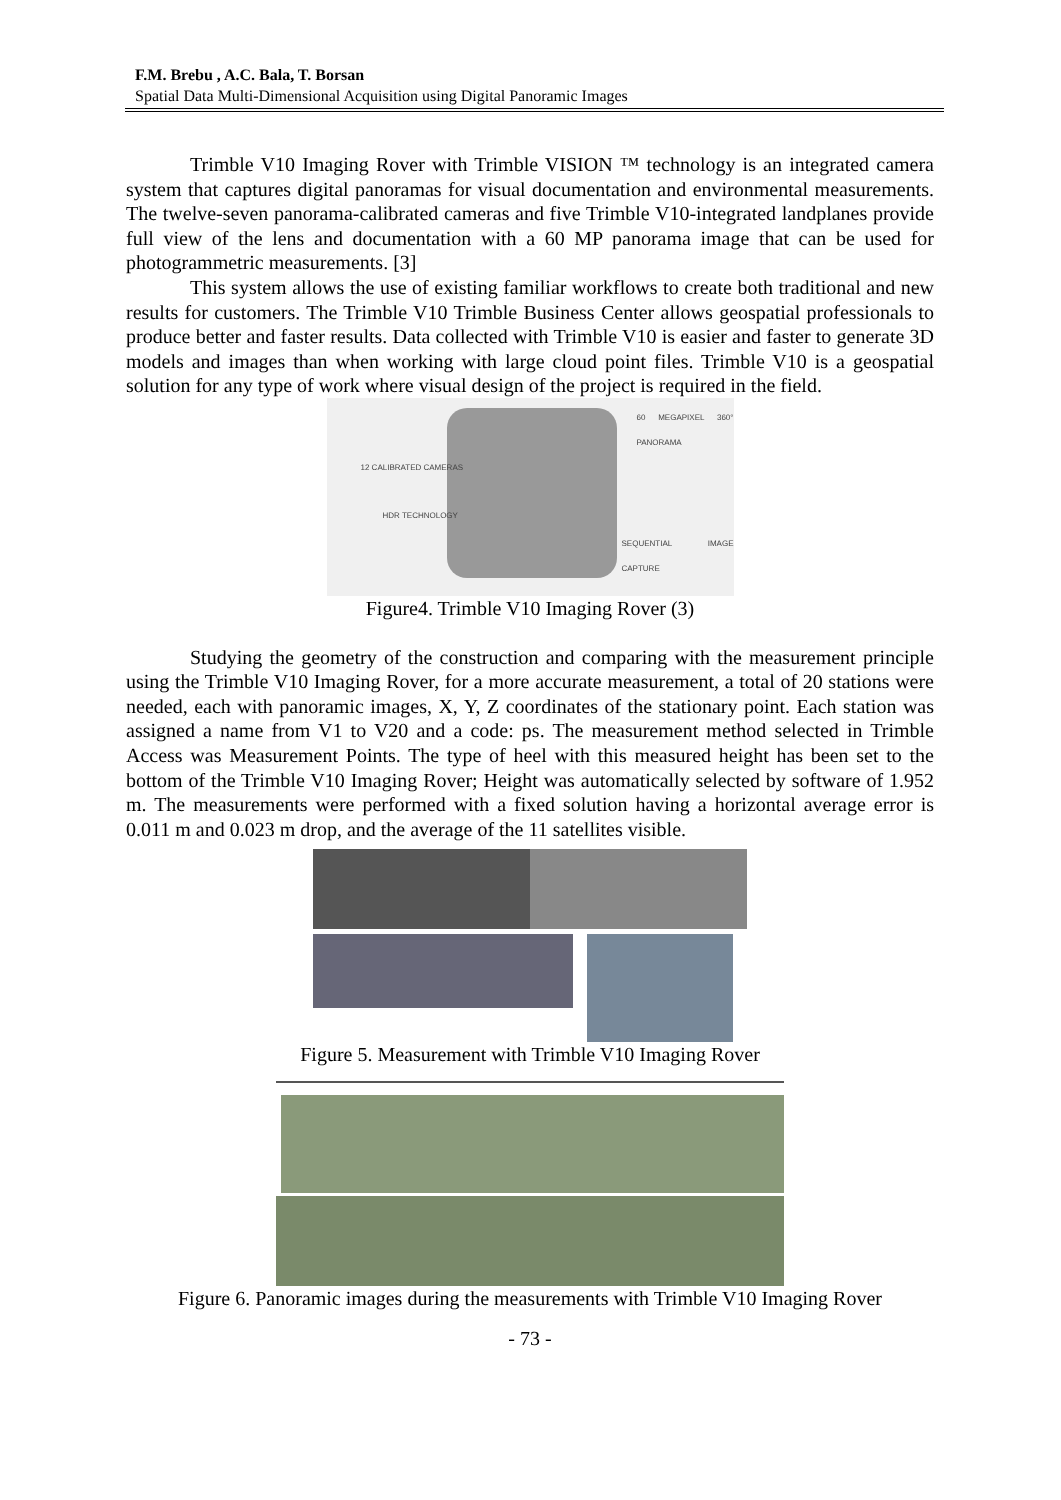F.M. Brebu , A.C. Bala, T. Borsan
Spatial Data Multi-Dimensional Acquisition using Digital Panoramic Images
Trimble V10 Imaging Rover with Trimble VISION ™ technology is an integrated camera system that captures digital panoramas for visual documentation and environmental measurements. The twelve-seven panorama-calibrated cameras and five Trimble V10-integrated landplanes provide full view of the lens and documentation with a 60 MP panorama image that can be used for photogrammetric measurements. [3]
This system allows the use of existing familiar workflows to create both traditional and new results for customers. The Trimble V10 Trimble Business Center allows geospatial professionals to produce better and faster results. Data collected with Trimble V10 is easier and faster to generate 3D models and images than when working with large cloud point files. Trimble V10 is a geospatial solution for any type of work where visual design of the project is required in the field.
60 MEGAPIXEL 360° PANORAMA
12 CALIBRATED CAMERAS
HDR TECHNOLOGY
SEQUENTIAL IMAGE CAPTURE
Figure4. Trimble V10 Imaging Rover (3)
Studying the geometry of the construction and comparing with the measurement principle using the Trimble V10 Imaging Rover, for a more accurate measurement, a total of 20 stations were needed, each with panoramic images, X, Y, Z coordinates of the stationary point. Each station was assigned a name from V1 to V20 and a code: ps. The measurement method selected in Trimble Access was Measurement Points. The type of heel with this measured height has been set to the bottom of the Trimble V10 Imaging Rover; Height was automatically selected by software of 1.952 m. The measurements were performed with a fixed solution having a horizontal average error is 0.011 m and 0.023 m drop, and the average of the 11 satellites visible.
Figure 5. Measurement with Trimble V10 Imaging Rover
Figure 6. Panoramic images during the measurements with Trimble V10 Imaging Rover
- 73 -